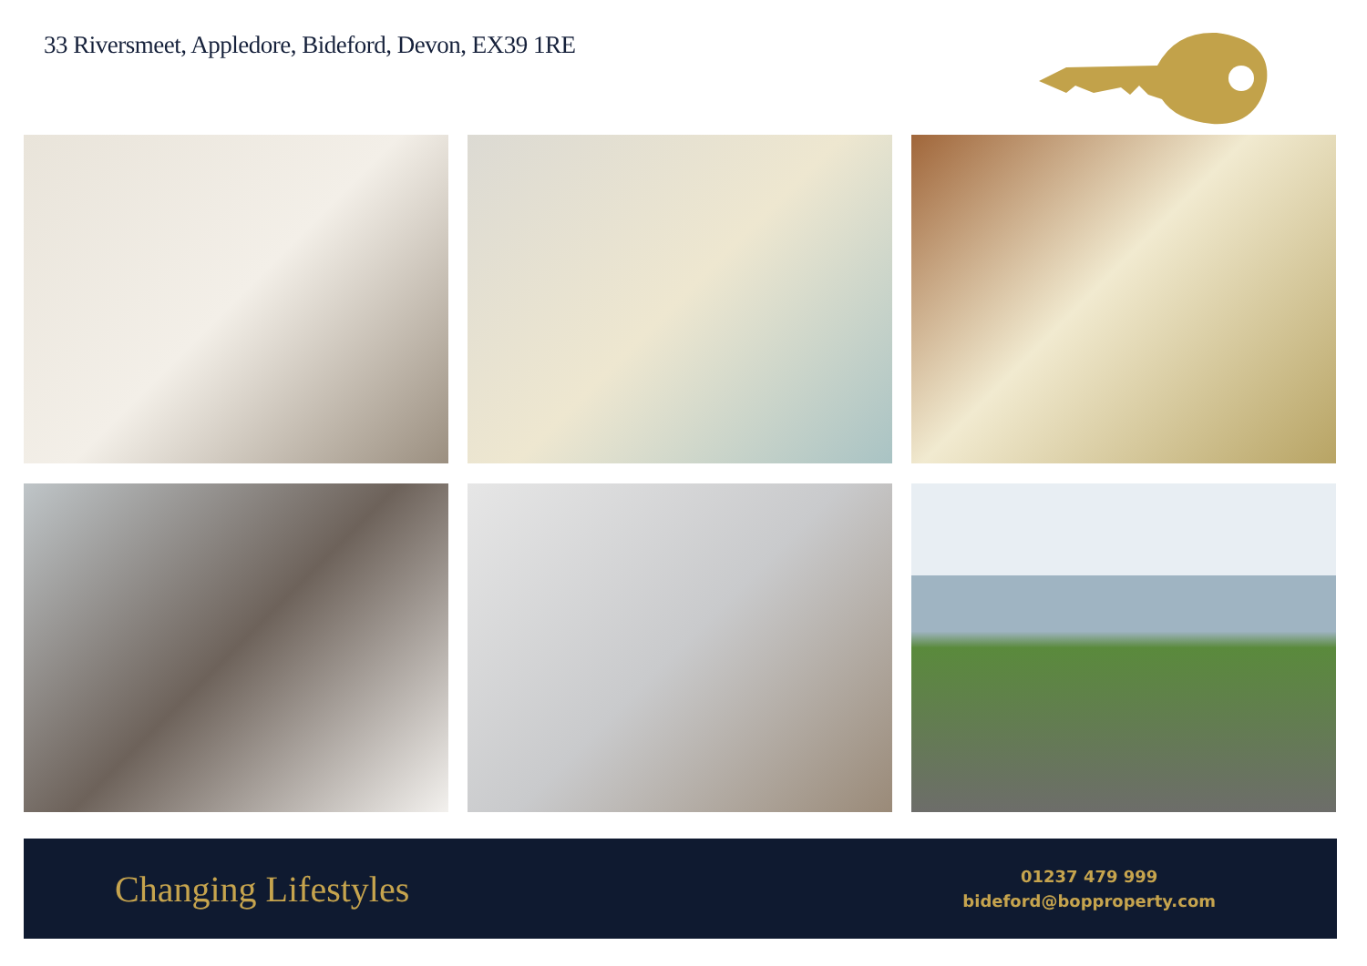33 Riversmeet, Appledore, Bideford, Devon, EX39 1RE
Changing Lifestyles
01237 479 999
bideford@bopproperty.com